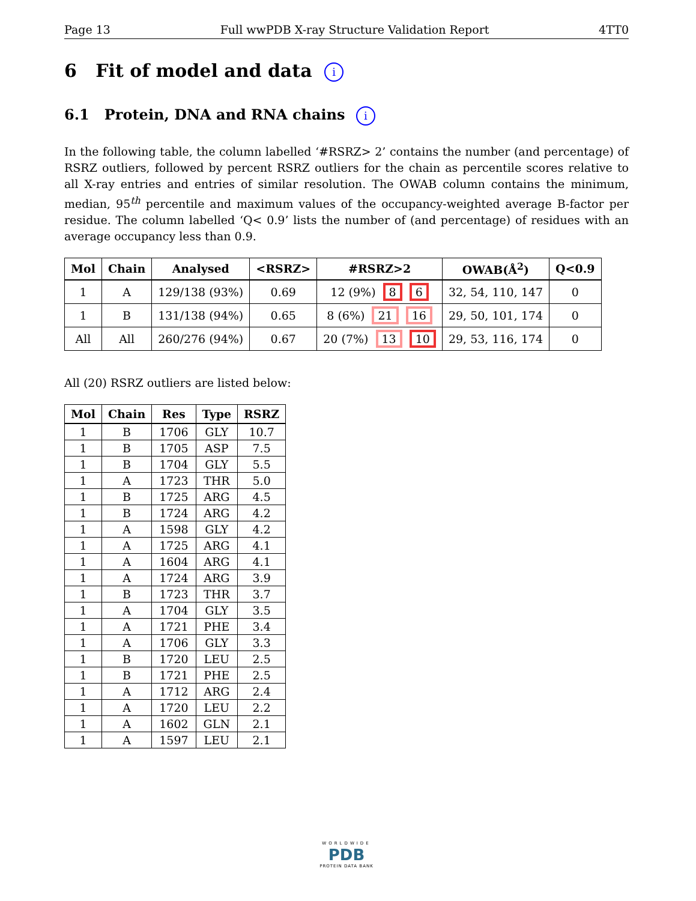Page 13 Full wwPDB X-ray Structure Validation Report 4TT0
6 Fit of model and data i
6.1 Protein, DNA and RNA chains i
In the following table, the column labelled ‘#RSRZ> 2’ contains the number (and percentage) of RSRZ outliers, followed by percent RSRZ outliers for the chain as percentile scores relative to all X-ray entries and entries of similar resolution. The OWAB column contains the minimum, median, 95<sup>th</sup> percentile and maximum values of the occupancy-weighted average B-factor per residue. The column labelled ‘Q< 0.9’ lists the number of (and percentage) of residues with an average occupancy less than 0.9.
| Mol | Chain | Analysed | <RSRZ> | #RSRZ>2 | OWAB(Å<sup>2</sup>) | Q<0.9 |
| --- | --- | --- | --- | --- | --- | --- |
| 1 | A | 129/138 (93%) | 0.69 | 12 (9%) 8 6 | 32, 54, 110, 147 | 0 |
| 1 | B | 131/138 (94%) | 0.65 | 8 (6%) 21 16 | 29, 50, 101, 174 | 0 |
| All | All | 260/276 (94%) | 0.67 | 20 (7%) 13 10 | 29, 53, 116, 174 | 0 |
All (20) RSRZ outliers are listed below:
| Mol | Chain | Res | Type | RSRZ |
| --- | --- | --- | --- | --- |
| 1 | B | 1706 | GLY | 10.7 |
| 1 | B | 1705 | ASP | 7.5 |
| 1 | B | 1704 | GLY | 5.5 |
| 1 | A | 1723 | THR | 5.0 |
| 1 | B | 1725 | ARG | 4.5 |
| 1 | B | 1724 | ARG | 4.2 |
| 1 | A | 1598 | GLY | 4.2 |
| 1 | A | 1725 | ARG | 4.1 |
| 1 | A | 1604 | ARG | 4.1 |
| 1 | A | 1724 | ARG | 3.9 |
| 1 | B | 1723 | THR | 3.7 |
| 1 | A | 1704 | GLY | 3.5 |
| 1 | A | 1721 | PHE | 3.4 |
| 1 | A | 1706 | GLY | 3.3 |
| 1 | B | 1720 | LEU | 2.5 |
| 1 | B | 1721 | PHE | 2.5 |
| 1 | A | 1712 | ARG | 2.4 |
| 1 | A | 1720 | LEU | 2.2 |
| 1 | A | 1602 | GLN | 2.1 |
| 1 | A | 1597 | LEU | 2.1 |
WORLDWIDE
PDB
PROTEIN DATA BANK